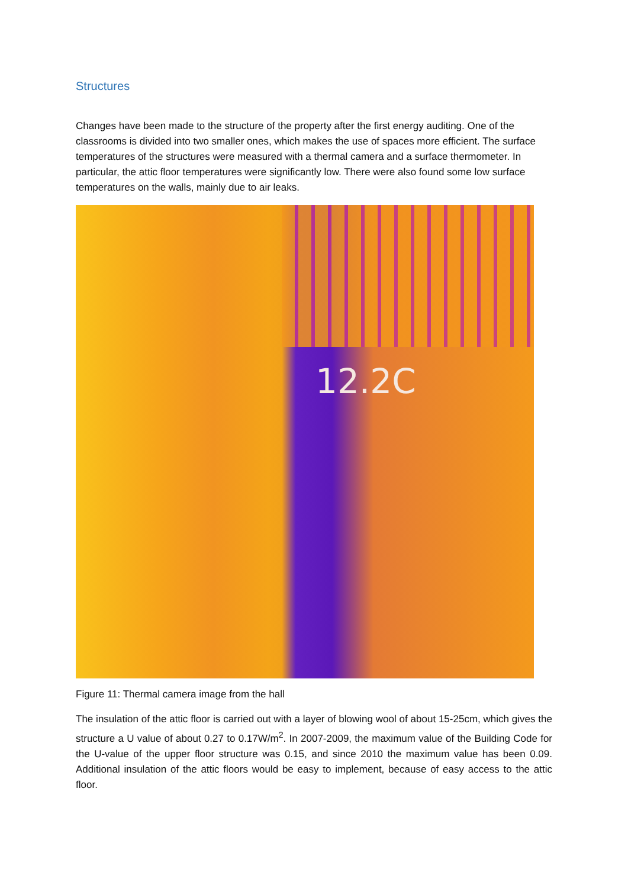Structures
Changes have been made to the structure of the property after the first energy auditing. One of the classrooms is divided into two smaller ones, which makes the use of spaces more efficient. The surface temperatures of the structures were measured with a thermal camera and a surface thermometer. In particular, the attic floor temperatures were significantly low. There were also found some low surface temperatures on the walls, mainly due to air leaks.
12.2C
Figure 11: Thermal camera image from the hall
The insulation of the attic floor is carried out with a layer of blowing wool of about 15-25cm, which gives the structure a U value of about 0.27 to 0.17W/m<sup>2</sup>. In 2007-2009, the maximum value of the Building Code for the U-value of the upper floor structure was 0.15, and since 2010 the maximum value has been 0.09. Additional insulation of the attic floors would be easy to implement, because of easy access to the attic floor.